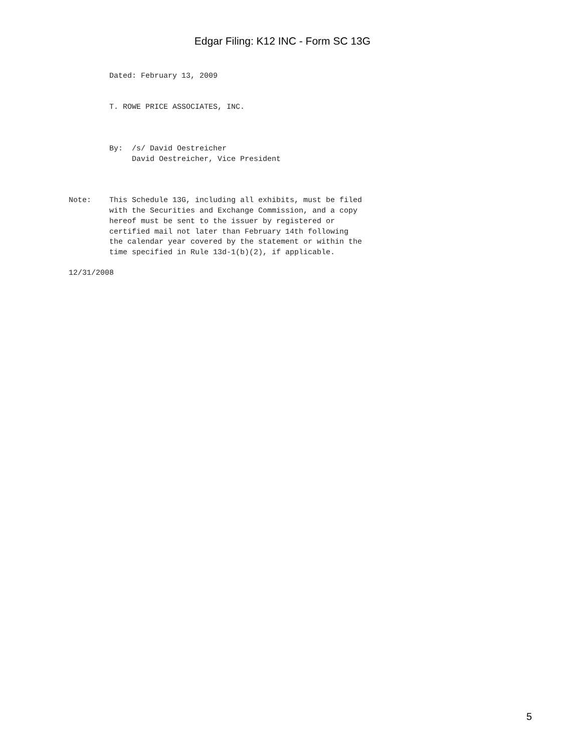Edgar Filing: K12 INC - Form SC 13G
         Dated: February 13, 2009


         T. ROWE PRICE ASSOCIATES, INC.



         By:  /s/ David Oestreicher
              David Oestreicher, Vice President



Note:    This Schedule 13G, including all exhibits, must be filed
         with the Securities and Exchange Commission, and a copy
         hereof must be sent to the issuer by registered or
         certified mail not later than February 14th following
         the calendar year covered by the statement or within the
         time specified in Rule 13d-1(b)(2), if applicable.

12/31/2008
5